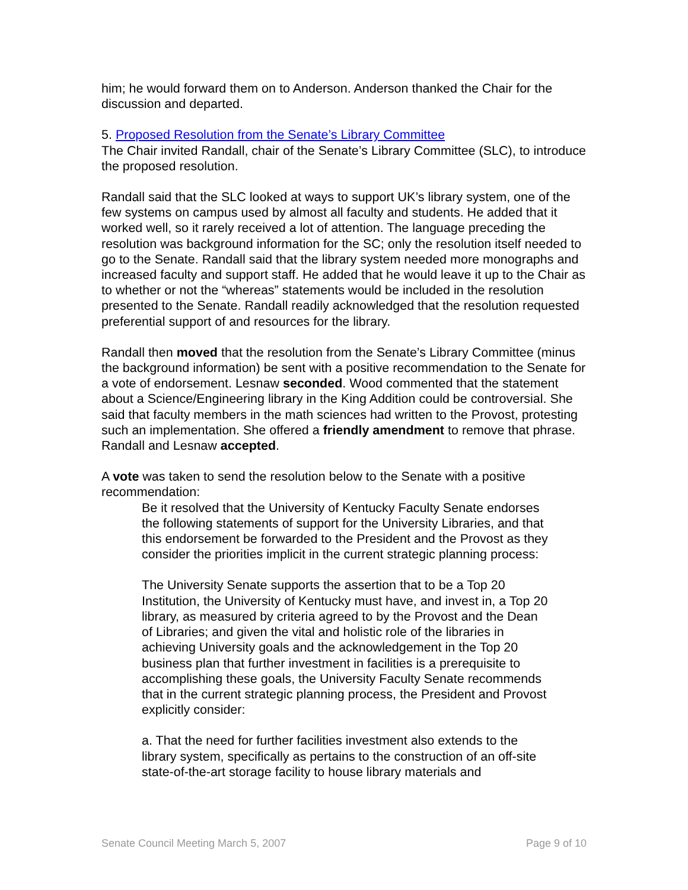him; he would forward them on to Anderson. Anderson thanked the Chair for the discussion and departed.
5. Proposed Resolution from the Senate’s Library Committee
The Chair invited Randall, chair of the Senate’s Library Committee (SLC), to introduce the proposed resolution.
Randall said that the SLC looked at ways to support UK’s library system, one of the few systems on campus used by almost all faculty and students. He added that it worked well, so it rarely received a lot of attention. The language preceding the resolution was background information for the SC; only the resolution itself needed to go to the Senate. Randall said that the library system needed more monographs and increased faculty and support staff. He added that he would leave it up to the Chair as to whether or not the “whereas” statements would be included in the resolution presented to the Senate. Randall readily acknowledged that the resolution requested preferential support of and resources for the library.
Randall then moved that the resolution from the Senate’s Library Committee (minus the background information) be sent with a positive recommendation to the Senate for a vote of endorsement. Lesnaw seconded. Wood commented that the statement about a Science/Engineering library in the King Addition could be controversial. She said that faculty members in the math sciences had written to the Provost, protesting such an implementation. She offered a friendly amendment to remove that phrase. Randall and Lesnaw accepted.
A vote was taken to send the resolution below to the Senate with a positive recommendation:
Be it resolved that the University of Kentucky Faculty Senate endorses the following statements of support for the University Libraries, and that this endorsement be forwarded to the President and the Provost as they consider the priorities implicit in the current strategic planning process:
The University Senate supports the assertion that to be a Top 20 Institution, the University of Kentucky must have, and invest in, a Top 20 library, as measured by criteria agreed to by the Provost and the Dean of Libraries; and given the vital and holistic role of the libraries in achieving University goals and the acknowledgement in the Top 20 business plan that further investment in facilities is a prerequisite to accomplishing these goals, the University Faculty Senate recommends that in the current strategic planning process, the President and Provost explicitly consider:
a. That the need for further facilities investment also extends to the library system, specifically as pertains to the construction of an off-site state-of-the-art storage facility to house library materials and
Senate Council Meeting March 5, 2007 Page 9 of 10